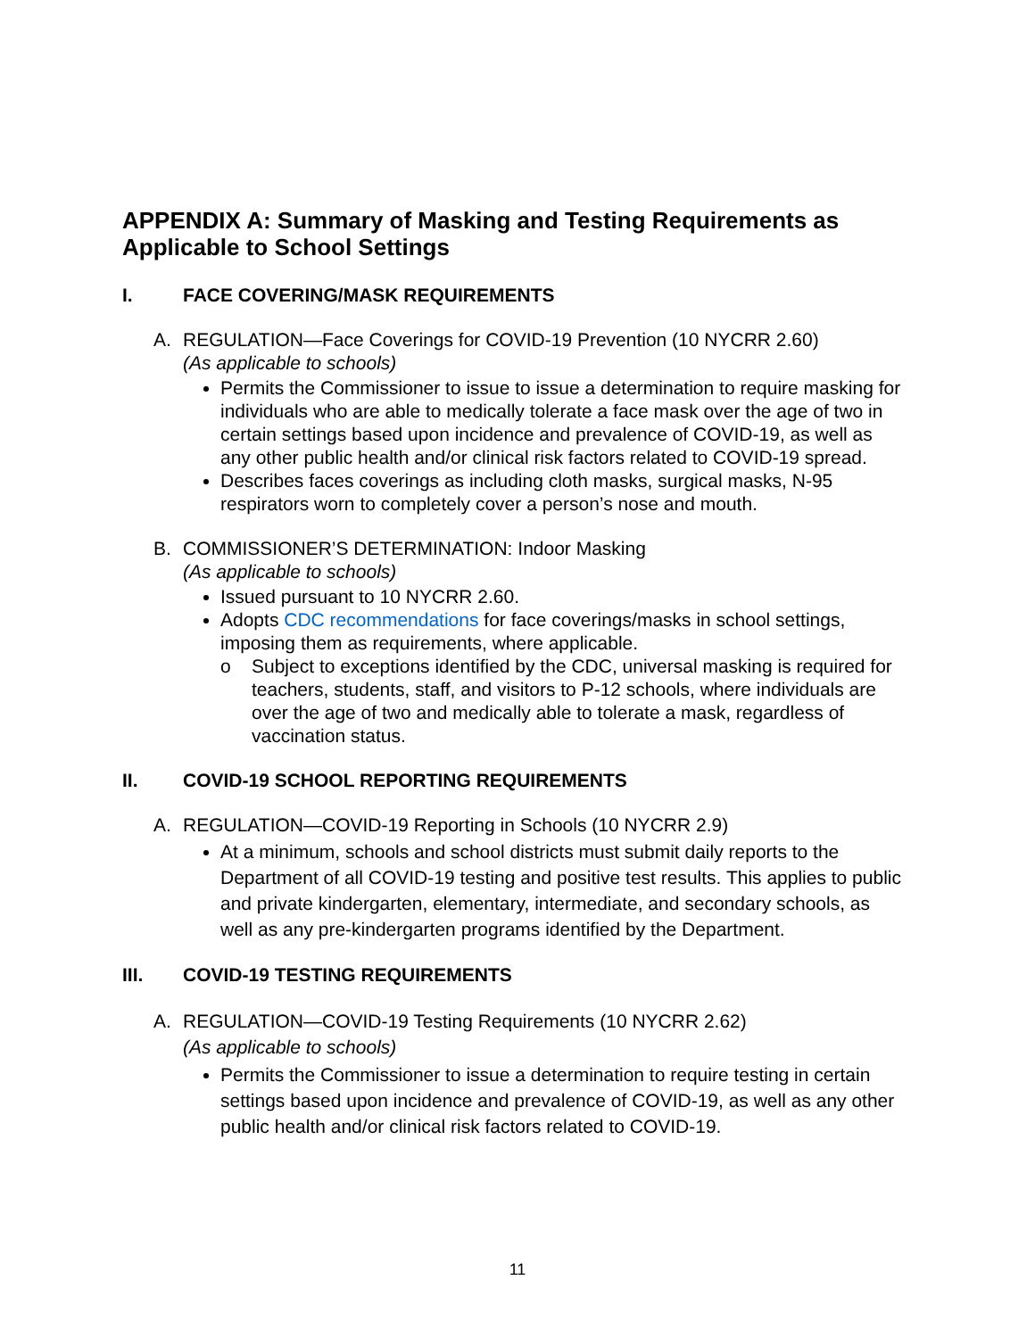APPENDIX A: Summary of Masking and Testing Requirements as Applicable to School Settings
I. FACE COVERING/MASK REQUIREMENTS
A. REGULATION—Face Coverings for COVID-19 Prevention (10 NYCRR 2.60)
(As applicable to schools)
Permits the Commissioner to issue to issue a determination to require masking for individuals who are able to medically tolerate a face mask over the age of two in certain settings based upon incidence and prevalence of COVID-19, as well as any other public health and/or clinical risk factors related to COVID-19 spread.
Describes faces coverings as including cloth masks, surgical masks, N-95 respirators worn to completely cover a person’s nose and mouth.
B. COMMISSIONER’S DETERMINATION: Indoor Masking
(As applicable to schools)
Issued pursuant to 10 NYCRR 2.60.
Adopts CDC recommendations for face coverings/masks in school settings, imposing them as requirements, where applicable.
o Subject to exceptions identified by the CDC, universal masking is required for teachers, students, staff, and visitors to P-12 schools, where individuals are over the age of two and medically able to tolerate a mask, regardless of vaccination status.
II. COVID-19 SCHOOL REPORTING REQUIREMENTS
A. REGULATION—COVID-19 Reporting in Schools (10 NYCRR 2.9)
At a minimum, schools and school districts must submit daily reports to the Department of all COVID-19 testing and positive test results. This applies to public and private kindergarten, elementary, intermediate, and secondary schools, as well as any pre-kindergarten programs identified by the Department.
III. COVID-19 TESTING REQUIREMENTS
A. REGULATION—COVID-19 Testing Requirements (10 NYCRR 2.62)
(As applicable to schools)
Permits the Commissioner to issue a determination to require testing in certain settings based upon incidence and prevalence of COVID-19, as well as any other public health and/or clinical risk factors related to COVID-19.
11